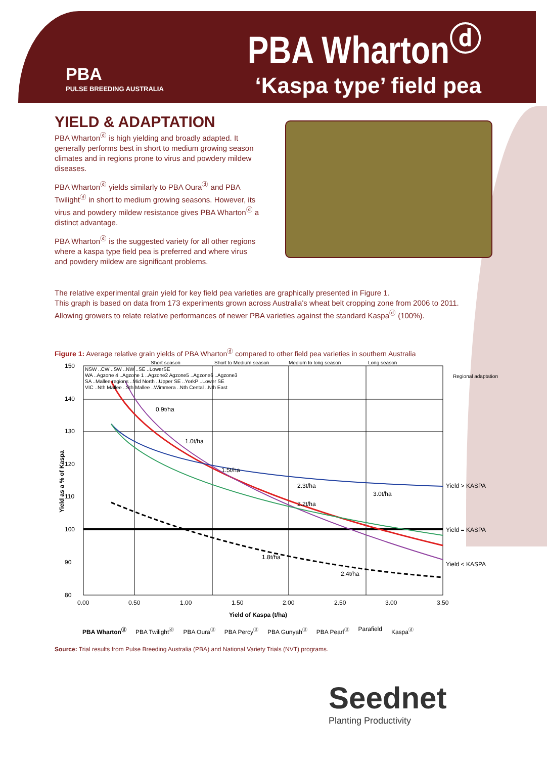PBA
PULSE BREEDING AUSTRALIA
PBA Wharton<sup>ⓓ</sup>
‘Kaspa type’ field pea
YIELD & ADAPTATION
PBA Wharton<sup>ⓓ</sup> is high yielding and broadly adapted. It generally performs best in short to medium growing season climates and in regions prone to virus and powdery mildew diseases.
PBA Wharton<sup>ⓓ</sup> yields similarly to PBA Oura<sup>ⓓ</sup> and PBA Twilight<sup>ⓓ</sup> in short to medium growing seasons. However, its virus and powdery mildew resistance gives PBA Wharton<sup>ⓓ</sup> a distinct advantage.
PBA Wharton<sup>ⓓ</sup> is the suggested variety for all other regions where a kaspa type field pea is preferred and where virus and powdery mildew are significant problems.
The relative experimental grain yield for key field pea varieties are graphically presented in Figure 1.
This graph is based on data from 173 experiments grown across Australia's wheat belt cropping zone from 2006 to 2011.
Allowing growers to relate relative performances of newer PBA varieties against the standard Kaspa<sup>ⓓ</sup> (100%).
Figure 1: Average relative grain yields of PBA Wharton<sup>ⓓ</sup> compared to other field pea varieties in southern Australia
150
140
130
120
110
100
90
80
0.00
0.50
1.00
1.50
2.00
2.50
3.00
3.50
Yield of Kaspa (t/ha)
Yield as a % of Kaspa
Short season
Short to Medium season
Medium to long season
Long season
NSW ..CW ..SW ..NW ..SE ..LowerSE
WA ..Agzone 4 ..Agzone 1 ..Agzone2 Agzone5 ..Agzone6 ..Agzone3
SA ..Mallee regions ..Mid North ..Upper SE ..YorkP ..Lower SE
VIC ..Nth Mallee ..Sth Mallee ..Wimmera ..Nth Cental ..Nth East
Regional adaptation
0.9t/ha
1.0t/ha
1.5t/ha
2.3t/ha
3.0t/ha
2.2t/ha
1.8t/ha
2.4t/ha
Yield > KASPA
Yield = KASPA
Yield < KASPA
PBA Wharton<sup>ⓓ</sup> PBA Twilight<sup>ⓓ</sup> PBA Oura<sup>ⓓ</sup> PBA Percy<sup>ⓓ</sup> PBA Gunyah<sup>ⓓ</sup> PBA Pearl<sup>ⓓ</sup> Parafield Kaspa<sup>ⓓ</sup>
Source: Trial results from Pulse Breeding Australia (PBA) and National Variety Trials (NVT) programs.
Seednet
Planting Productivity